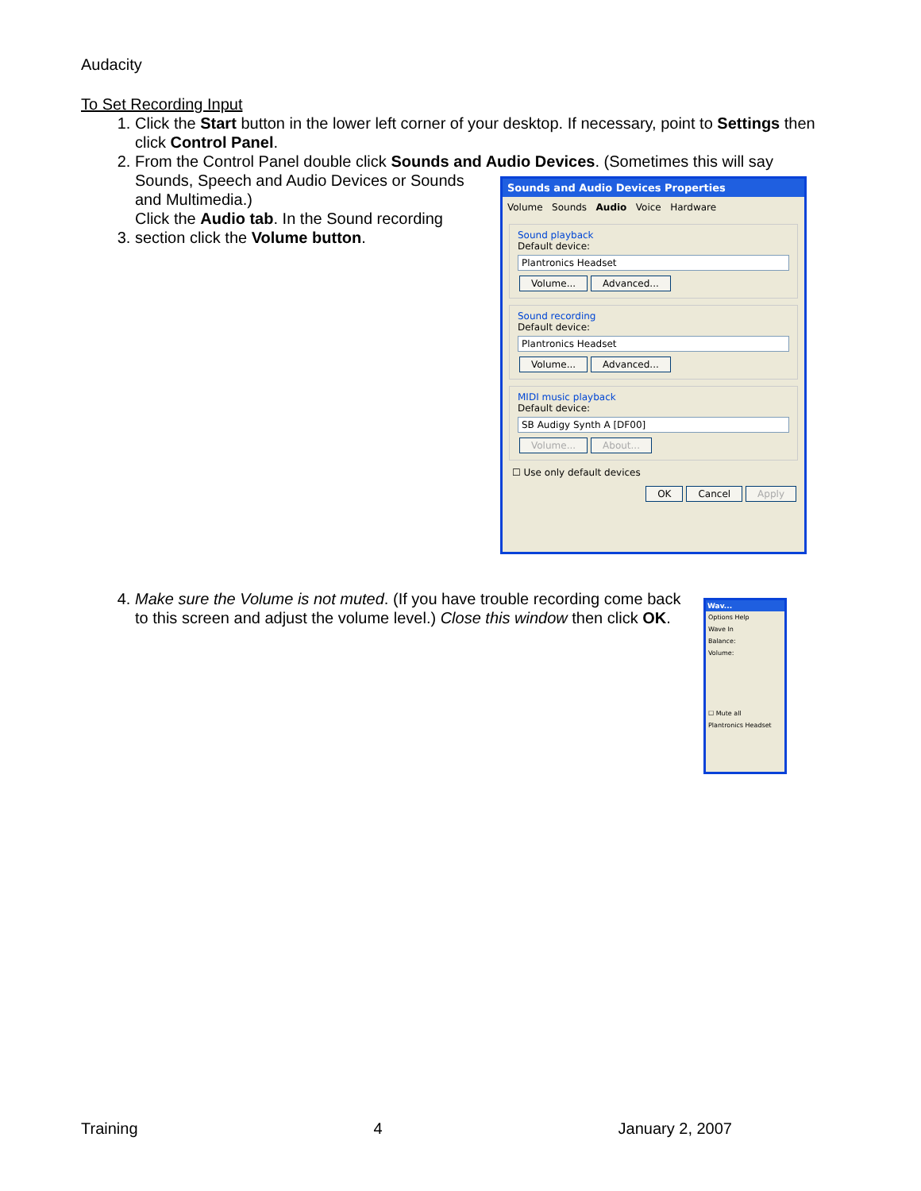Audacity
To Set Recording Input
1. Click the Start button in the lower left corner of your desktop. If necessary, point to Settings then click Control Panel.
2. From the Control Panel double click Sounds and Audio Devices. (Sometimes this will say
Sounds, Speech and Audio Devices or Sounds and Multimedia.)
3. Click the Audio tab. In the Sound recording section click the Volume button.
Sounds and Audio Devices Properties
Volume Sounds Audio Voice Hardware
Sound playback
Default device:
Plantronics Headset
Volume... Advanced...
Sound recording
Default device:
Plantronics Headset
Volume... Advanced...
MIDI music playback
Default device:
SB Audigy Synth A [DF00]
Volume... About...
☐ Use only default devices
OK Cancel Apply
4. Make sure the Volume is not muted. (If you have trouble recording come back to this screen and adjust the volume level.) Close this window then click OK.
Wav...
Options Help
Wave In
Balance:
Volume:
☐ Mute all
Plantronics Headset
Training 4 January 2, 2007